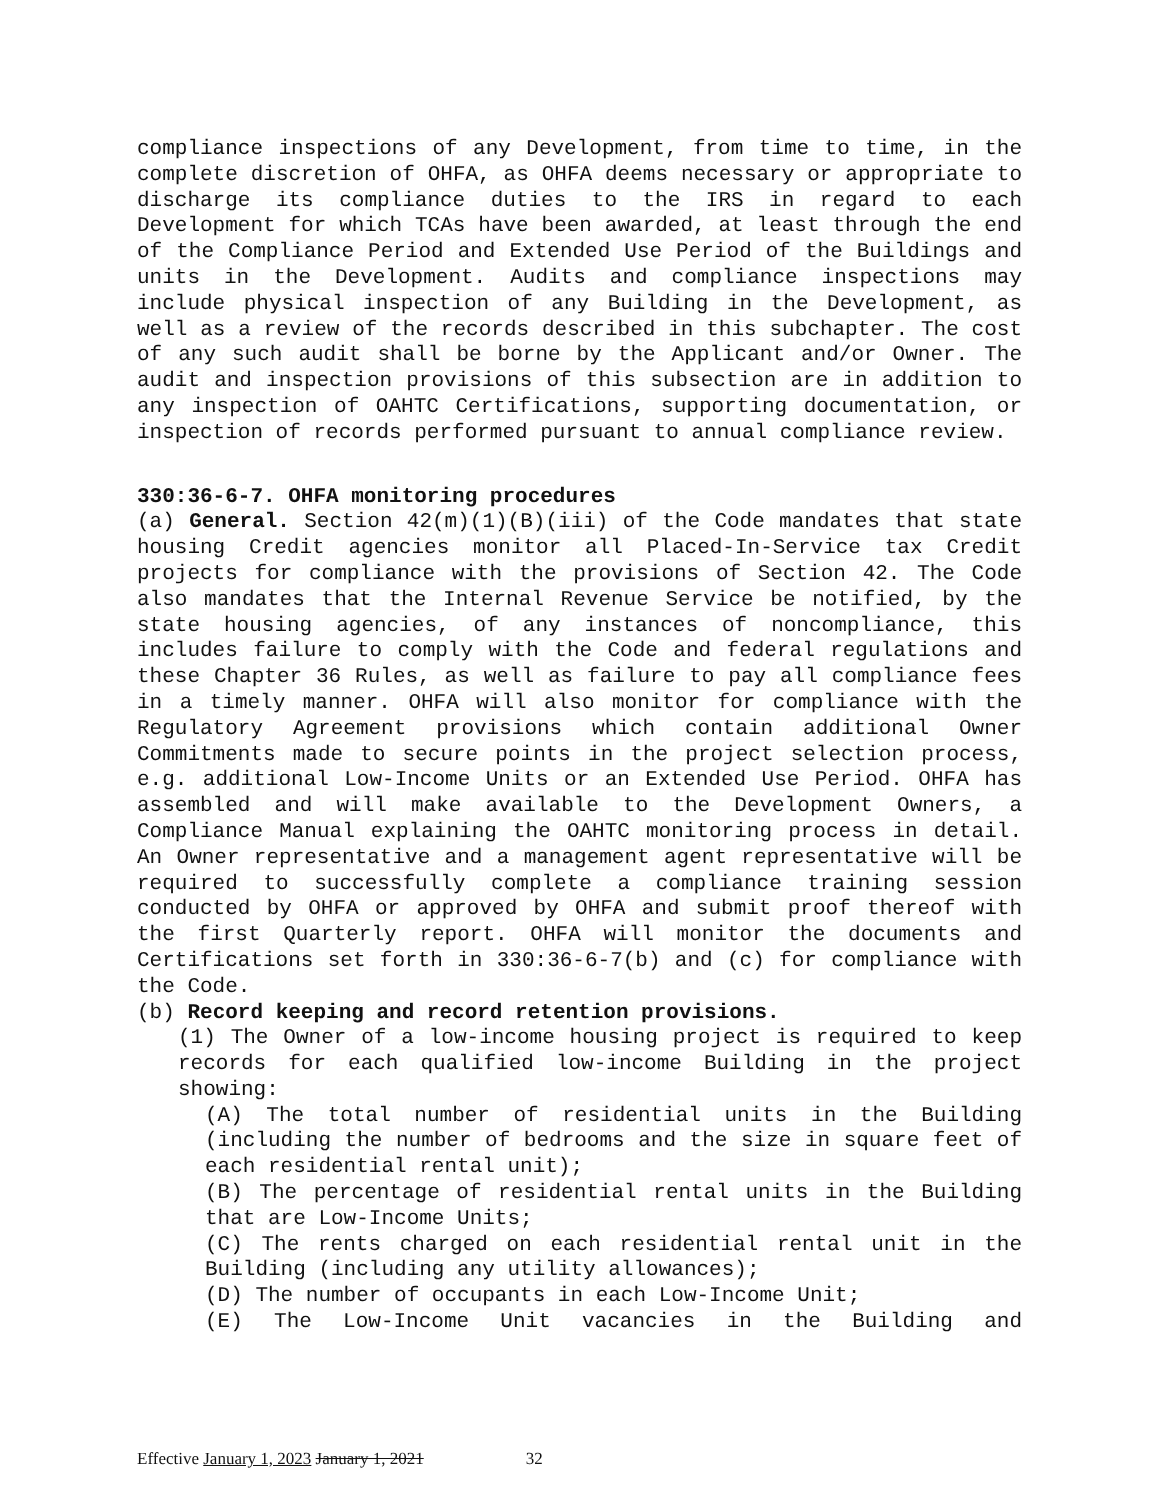compliance inspections of any Development, from time to time, in the complete discretion of OHFA, as OHFA deems necessary or appropriate to discharge its compliance duties to the IRS in regard to each Development for which TCAs have been awarded, at least through the end of the Compliance Period and Extended Use Period of the Buildings and units in the Development. Audits and compliance inspections may include physical inspection of any Building in the Development, as well as a review of the records described in this subchapter. The cost of any such audit shall be borne by the Applicant and/or Owner. The audit and inspection provisions of this subsection are in addition to any inspection of OAHTC Certifications, supporting documentation, or inspection of records performed pursuant to annual compliance review.
330:36-6-7. OHFA monitoring procedures
(a) General. Section 42(m)(1)(B)(iii) of the Code mandates that state housing Credit agencies monitor all Placed-In-Service tax Credit projects for compliance with the provisions of Section 42. The Code also mandates that the Internal Revenue Service be notified, by the state housing agencies, of any instances of noncompliance, this includes failure to comply with the Code and federal regulations and these Chapter 36 Rules, as well as failure to pay all compliance fees in a timely manner. OHFA will also monitor for compliance with the Regulatory Agreement provisions which contain additional Owner Commitments made to secure points in the project selection process, e.g. additional Low-Income Units or an Extended Use Period. OHFA has assembled and will make available to the Development Owners, a Compliance Manual explaining the OAHTC monitoring process in detail. An Owner representative and a management agent representative will be required to successfully complete a compliance training session conducted by OHFA or approved by OHFA and submit proof thereof with the first Quarterly report. OHFA will monitor the documents and Certifications set forth in 330:36-6-7(b) and (c) for compliance with the Code.
(b) Record keeping and record retention provisions.
(1) The Owner of a low-income housing project is required to keep records for each qualified low-income Building in the project showing:
(A) The total number of residential units in the Building (including the number of bedrooms and the size in square feet of each residential rental unit);
(B) The percentage of residential rental units in the Building that are Low-Income Units;
(C) The rents charged on each residential rental unit in the Building (including any utility allowances);
(D) The number of occupants in each Low-Income Unit;
(E) The Low-Income Unit vacancies in the Building and
Effective January 1, 2023 January 1, 2021 32